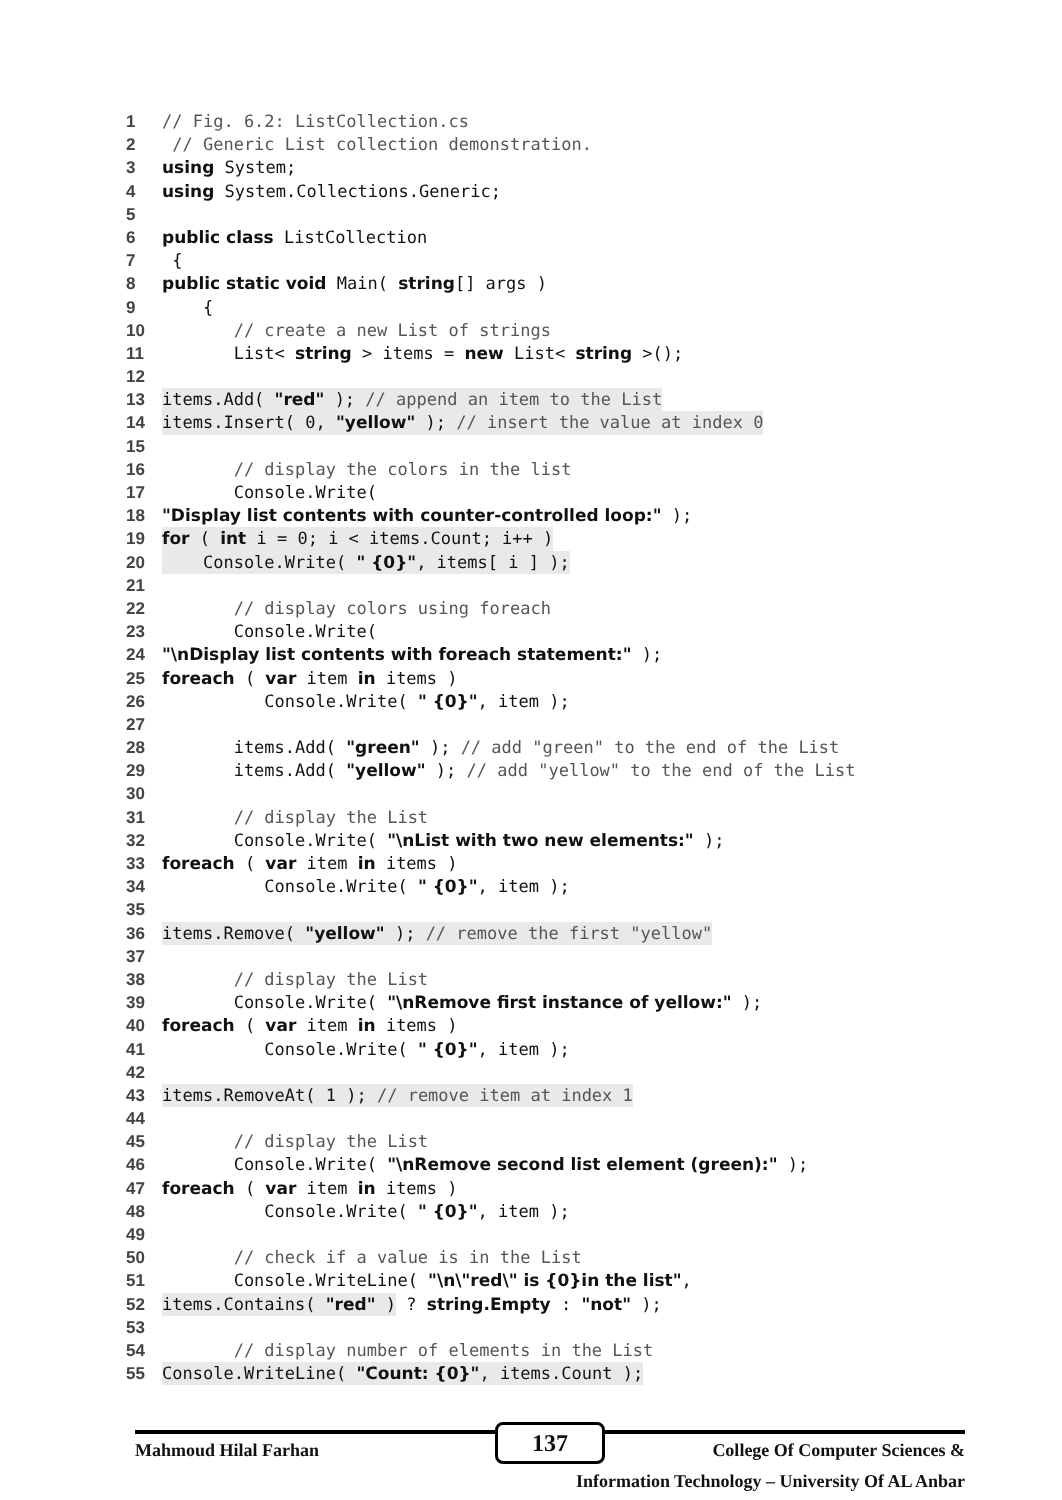1 // Fig. 6.2: ListCollection.cs
2 // Generic List collection demonstration.
3 using System;
4 using System.Collections.Generic;
5
6 public class ListCollection
7 {
8 public static void Main( string [] args )
9 {
10 // create a new List of strings
11 List< string > items = new List< string >();
12
13 items.Add( "red" ); // append an item to the List
14 items.Insert( 0, "yellow" ); // insert the value at index 0
15
16 // display the colors in the list
17 Console.Write(
18 "Display list contents with counter-controlled loop:" );
19 for ( int i = 0; i < items.Count; i++ )
20 Console.Write( " {0}", items[ i ] );
21
22 // display colors using foreach
23 Console.Write(
24 "\nDisplay list contents with foreach statement:" );
25 foreach ( var item in items )
26 Console.Write( " {0}", item );
27
28 items.Add( "green" ); // add "green" to the end of the List
29 items.Add( "yellow" ); // add "yellow" to the end of the List
30
31 // display the List
32 Console.Write( "\nList with two new elements:" );
33 foreach ( var item in items )
34 Console.Write( " {0}", item );
35
36 items.Remove( "yellow" ); // remove the first "yellow"
37
38 // display the List
39 Console.Write( "\nRemove first instance of yellow:" );
40 foreach ( var item in items )
41 Console.Write( " {0}", item );
42
43 items.RemoveAt( 1 ); // remove item at index 1
44
45 // display the List
46 Console.Write( "\nRemove second list element (green):" );
47 foreach ( var item in items )
48 Console.Write( " {0}", item );
49
50 // check if a value is in the List
51 Console.WriteLine( "\n\"red\" is {0}in the list",
52 items.Contains( "red" ) ? string.Empty : "not" );
53
54 // display number of elements in the List
55 Console.WriteLine( "Count: {0}", items.Count );
137
Mahmoud Hilal Farhan College Of Computer Sciences &
Information Technology – University Of AL Anbar